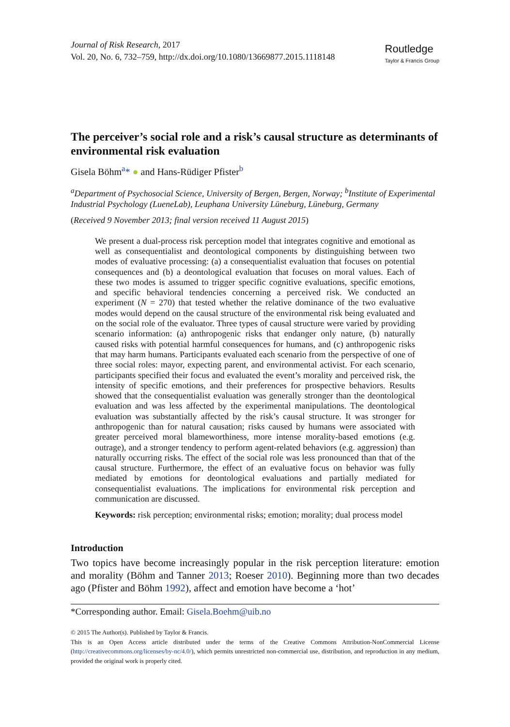Journal of Risk Research, 2017
Vol. 20, No. 6, 732–759, http://dx.doi.org/10.1080/13669877.2015.1118148
Routledge
Taylor & Francis Group
The perceiver’s social role and a risk’s causal structure as determinants of environmental risk evaluation
Gisela Böhm<sup>a</sup>* ● and Hans-Rüdiger Pfister<sup>b</sup>
<sup>a</sup> Department of Psychosocial Science, University of Bergen, Bergen, Norway; <sup>b</sup>Institute of Experimental Industrial Psychology (LueneLab), Leuphana University Lüneburg, Lüneburg, Germany
(Received 9 November 2013; final version received 11 August 2015)
We present a dual-process risk perception model that integrates cognitive and emotional as well as consequentialist and deontological components by distinguishing between two modes of evaluative processing: (a) a consequentialist evaluation that focuses on potential consequences and (b) a deontological evaluation that focuses on moral values. Each of these two modes is assumed to trigger specific cognitive evaluations, specific emotions, and specific behavioral tendencies concerning a perceived risk. We conducted an experiment (N = 270) that tested whether the relative dominance of the two evaluative modes would depend on the causal structure of the environmental risk being evaluated and on the social role of the evaluator. Three types of causal structure were varied by providing scenario information: (a) anthropogenic risks that endanger only nature, (b) naturally caused risks with potential harmful consequences for humans, and (c) anthropogenic risks that may harm humans. Participants evaluated each scenario from the perspective of one of three social roles: mayor, expecting parent, and environmental activist. For each scenario, participants specified their focus and evaluated the event’s morality and perceived risk, the intensity of specific emotions, and their preferences for prospective behaviors. Results showed that the consequentialist evaluation was generally stronger than the deontological evaluation and was less affected by the experimental manipulations. The deontological evaluation was substantially affected by the risk’s causal structure. It was stronger for anthropogenic than for natural causation; risks caused by humans were associated with greater perceived moral blameworthiness, more intense morality-based emotions (e.g. outrage), and a stronger tendency to perform agent-related behaviors (e.g. aggression) than naturally occurring risks. The effect of the social role was less pronounced than that of the causal structure. Furthermore, the effect of an evaluative focus on behavior was fully mediated by emotions for deontological evaluations and partially mediated for consequentialist evaluations. The implications for environmental risk perception and communication are discussed.
Keywords: risk perception; environmental risks; emotion; morality; dual process model
Introduction
Two topics have become increasingly popular in the risk perception literature: emotion and morality (Böhm and Tanner 2013; Roeser 2010). Beginning more than two decades ago (Pfister and Böhm 1992), affect and emotion have become a ‘hot’
*Corresponding author. Email: Gisela.Boehm@uib.no
© 2015 The Author(s). Published by Taylor & Francis.
This is an Open Access article distributed under the terms of the Creative Commons Attribution-NonCommercial License (http://creativecommons.org/licenses/by-nc/4.0/), which permits unrestricted non-commercial use, distribution, and reproduction in any medium, provided the original work is properly cited.